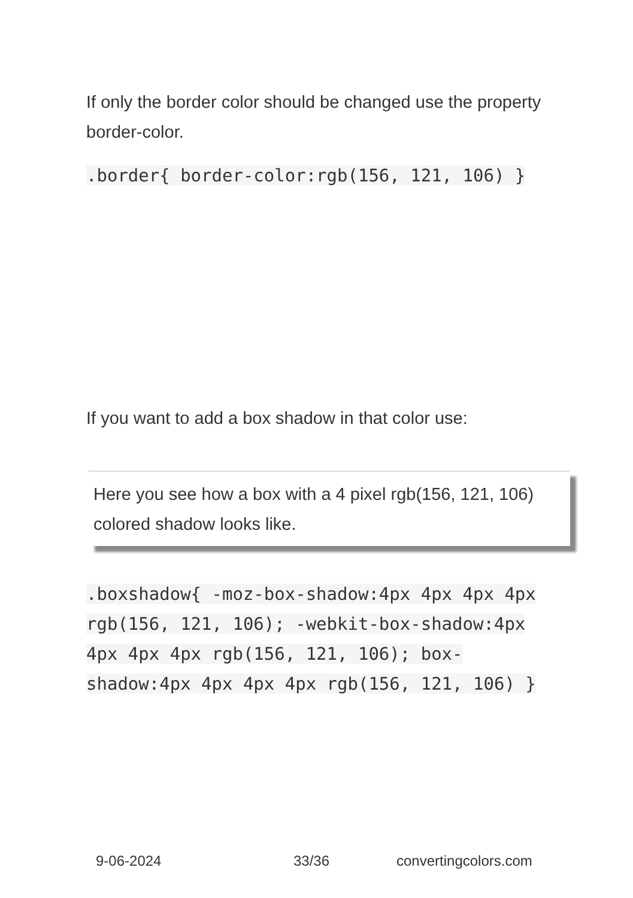If only the border color should be changed use the property border-color.
.border{ border-color:rgb(156, 121, 106) }
If you want to add a box shadow in that color use:
Here you see how a box with a 4 pixel rgb(156, 121, 106) colored shadow looks like.
.boxshadow{ -moz-box-shadow:4px 4px 4px 4px rgb(156, 121, 106); -webkit-box-shadow:4px 4px 4px 4px rgb(156, 121, 106); box-shadow:4px 4px 4px 4px rgb(156, 121, 106) }
9-06-2024 33/36 convertingcolors.com